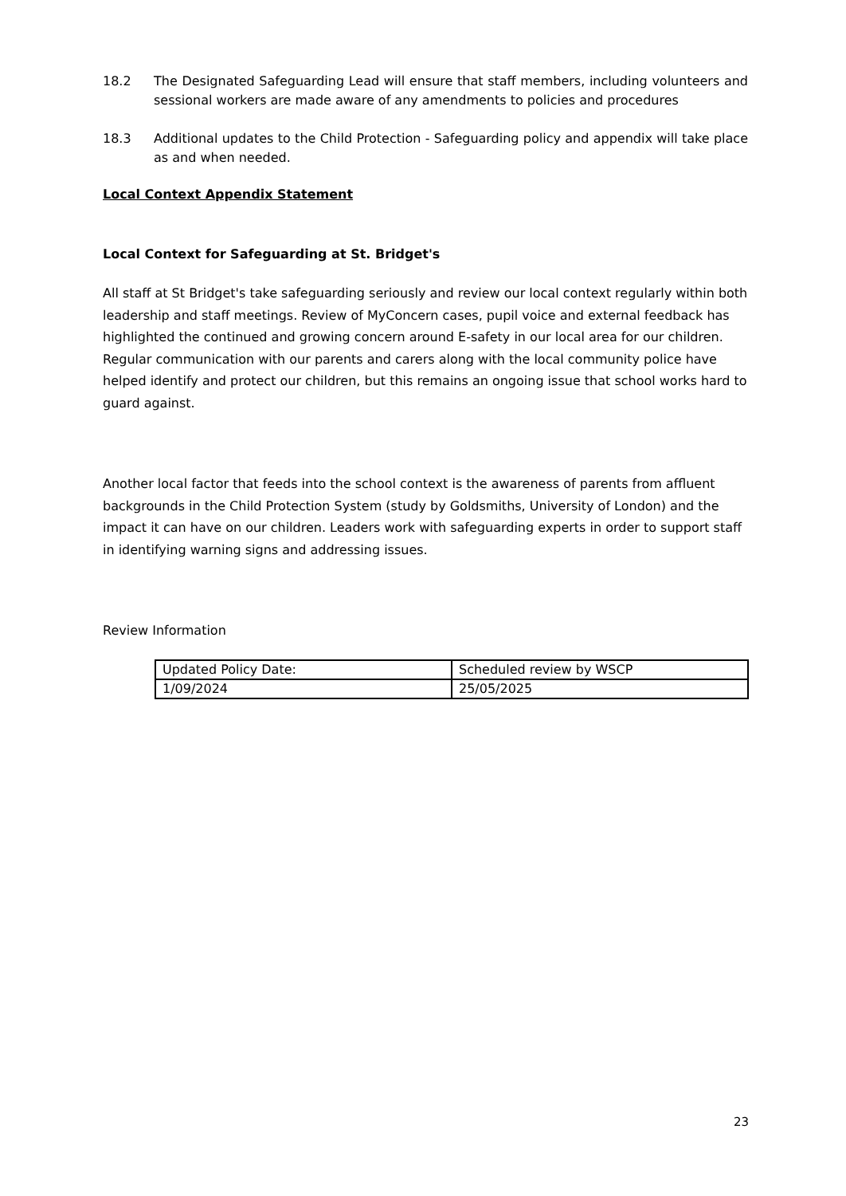18.2 The Designated Safeguarding Lead will ensure that staff members, including volunteers and sessional workers are made aware of any amendments to policies and procedures
18.3 Additional updates to the Child Protection - Safeguarding policy and appendix will take place as and when needed.
Local Context Appendix Statement
Local Context for Safeguarding at St. Bridget's
All staff at St Bridget's take safeguarding seriously and review our local context regularly within both leadership and staff meetings. Review of MyConcern cases, pupil voice and external feedback has highlighted the continued and growing concern around E-safety in our local area for our children. Regular communication with our parents and carers along with the local community police have helped identify and protect our children, but this remains an ongoing issue that school works hard to guard against.
Another local factor that feeds into the school context is the awareness of parents from affluent backgrounds in the Child Protection System (study by Goldsmiths, University of London) and the impact it can have on our children. Leaders work with safeguarding experts in order to support staff in identifying warning signs and addressing issues.
Review Information
| Updated Policy Date: | Scheduled review by WSCP |
| 1/09/2024 | 25/05/2025 |
23